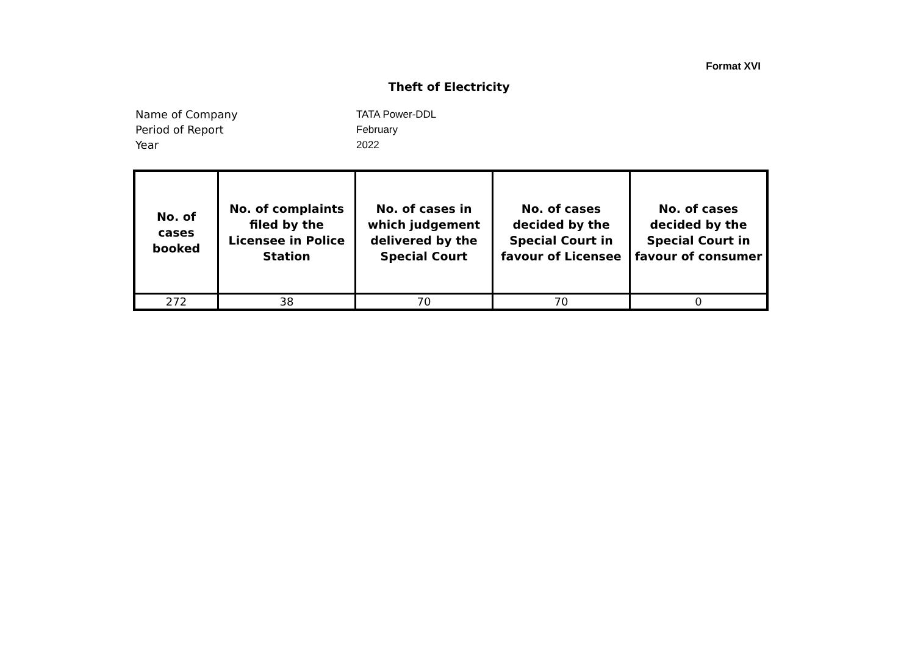Format XVI
Theft of Electricity
Name of Company TATA Power-DDL
Period of Report February
Year 2022
| No. of cases booked | No. of complaints filed by the Licensee in Police Station | No. of cases in which judgement delivered by the Special Court | No. of cases decided by the Special Court in favour of Licensee | No. of cases decided by the Special Court in favour of consumer |
| --- | --- | --- | --- | --- |
| 272 | 38 | 70 | 70 | 0 |